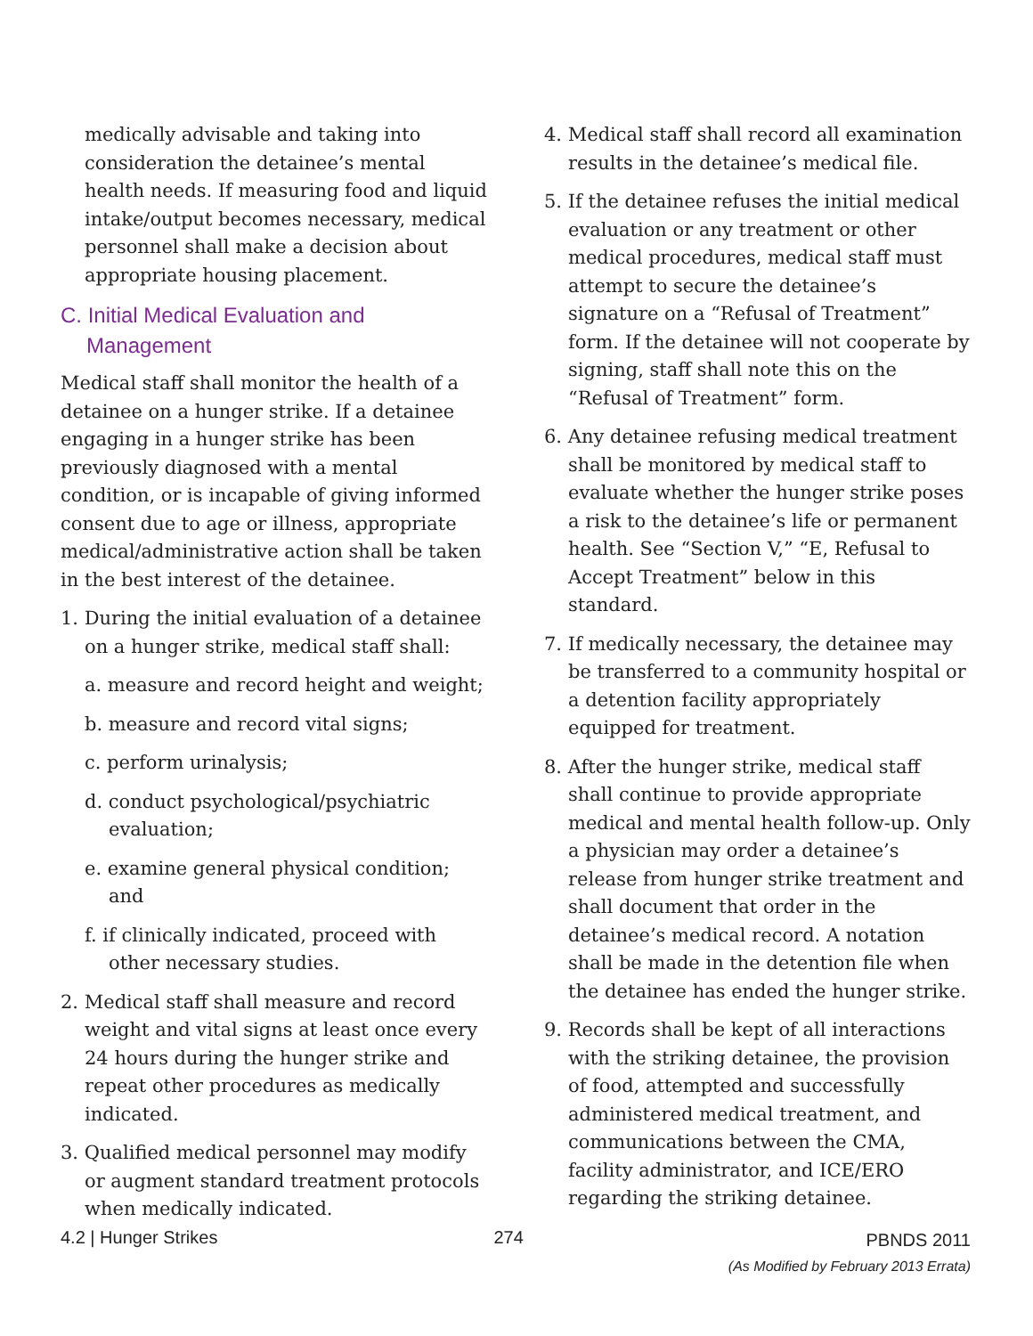medically advisable and taking into consideration the detainee’s mental health needs. If measuring food and liquid intake/output becomes necessary, medical personnel shall make a decision about appropriate housing placement.
C. Initial Medical Evaluation and Management
Medical staff shall monitor the health of a detainee on a hunger strike. If a detainee engaging in a hunger strike has been previously diagnosed with a mental condition, or is incapable of giving informed consent due to age or illness, appropriate medical/administrative action shall be taken in the best interest of the detainee.
1. During the initial evaluation of a detainee on a hunger strike, medical staff shall:
a. measure and record height and weight;
b. measure and record vital signs;
c. perform urinalysis;
d. conduct psychological/psychiatric evaluation;
e. examine general physical condition; and
f. if clinically indicated, proceed with other necessary studies.
2. Medical staff shall measure and record weight and vital signs at least once every 24 hours during the hunger strike and repeat other procedures as medically indicated.
3. Qualified medical personnel may modify or augment standard treatment protocols when medically indicated.
4. Medical staff shall record all examination results in the detainee’s medical file.
5. If the detainee refuses the initial medical evaluation or any treatment or other medical procedures, medical staff must attempt to secure the detainee’s signature on a “Refusal of Treatment” form. If the detainee will not cooperate by signing, staff shall note this on the “Refusal of Treatment” form.
6. Any detainee refusing medical treatment shall be monitored by medical staff to evaluate whether the hunger strike poses a risk to the detainee’s life or permanent health. See “Section V,” “E, Refusal to Accept Treatment” below in this standard.
7. If medically necessary, the detainee may be transferred to a community hospital or a detention facility appropriately equipped for treatment.
8. After the hunger strike, medical staff shall continue to provide appropriate medical and mental health follow-up. Only a physician may order a detainee’s release from hunger strike treatment and shall document that order in the detainee’s medical record. A notation shall be made in the detention file when the detainee has ended the hunger strike.
9. Records shall be kept of all interactions with the striking detainee, the provision of food, attempted and successfully administered medical treatment, and communications between the CMA, facility administrator, and ICE/ERO regarding the striking detainee.
4.2 | Hunger Strikes 274
PBNDS 2011
(As Modified by February 2013 Errata)